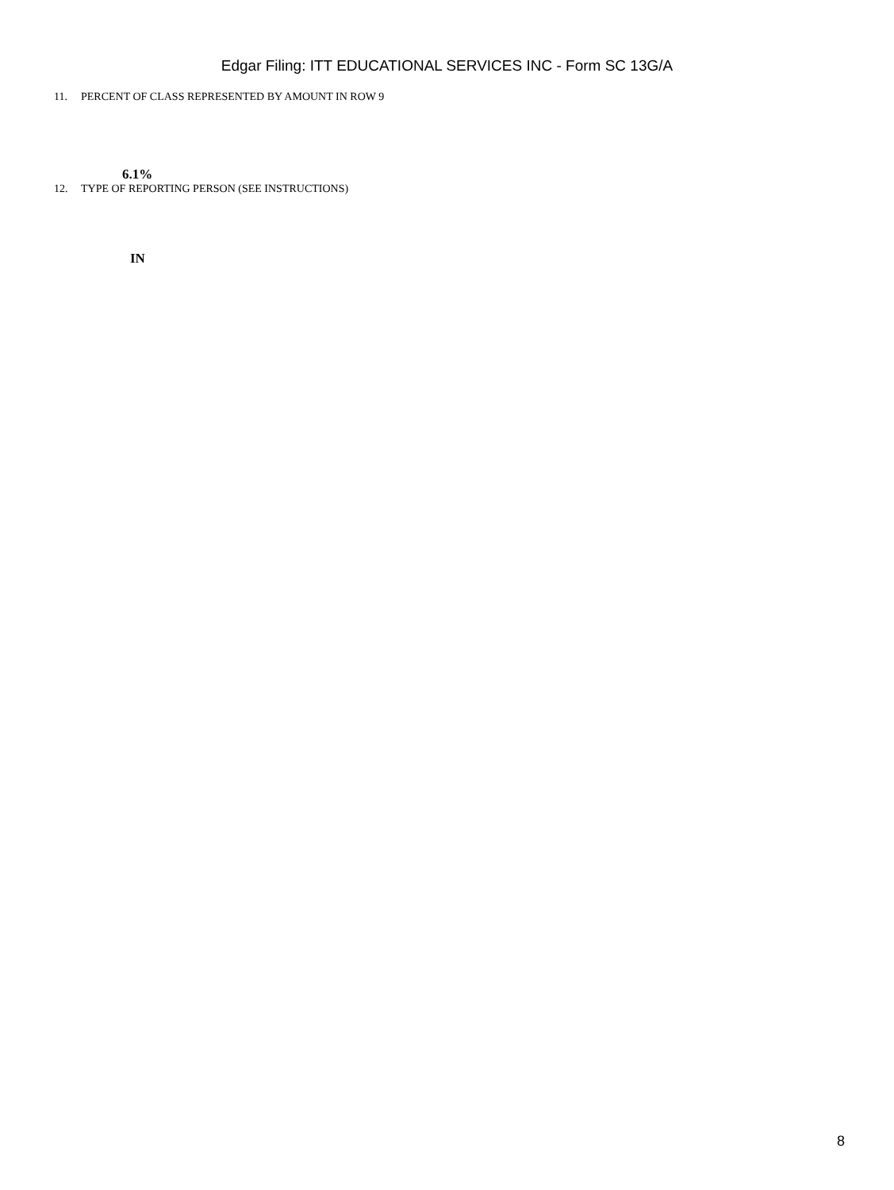Edgar Filing: ITT EDUCATIONAL SERVICES INC - Form SC 13G/A
11. PERCENT OF CLASS REPRESENTED BY AMOUNT IN ROW 9
6.1%
12. TYPE OF REPORTING PERSON (SEE INSTRUCTIONS)
IN
8